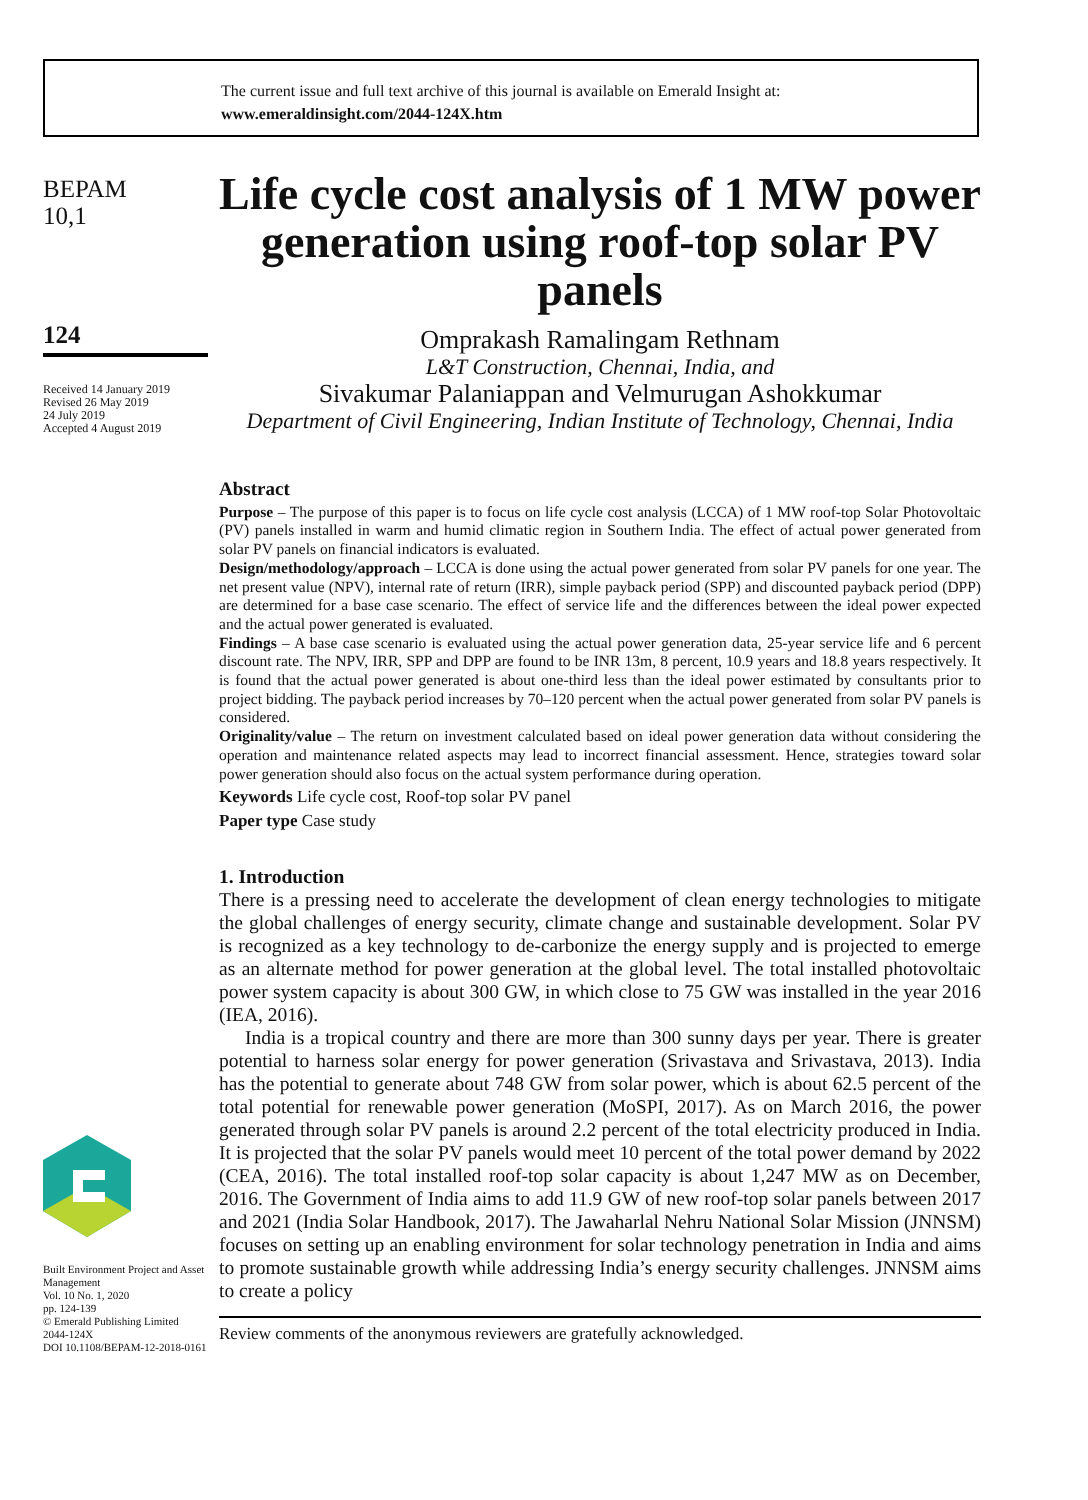The current issue and full text archive of this journal is available on Emerald Insight at:
www.emeraldinsight.com/2044-124X.htm
BEPAM
10,1
124
Received 14 January 2019
Revised 26 May 2019
24 July 2019
Accepted 4 August 2019
Built Environment Project and Asset Management
Vol. 10 No. 1, 2020
pp. 124-139
© Emerald Publishing Limited
2044-124X
DOI 10.1108/BEPAM-12-2018-0161
Life cycle cost analysis of 1 MW power generation using roof-top solar PV panels
Omprakash Ramalingam Rethnam
L&T Construction, Chennai, India, and
Sivakumar Palaniappan and Velmurugan Ashokkumar
Department of Civil Engineering, Indian Institute of Technology, Chennai, India
Abstract
Purpose – The purpose of this paper is to focus on life cycle cost analysis (LCCA) of 1 MW roof-top Solar Photovoltaic (PV) panels installed in warm and humid climatic region in Southern India. The effect of actual power generated from solar PV panels on financial indicators is evaluated.
Design/methodology/approach – LCCA is done using the actual power generated from solar PV panels for one year. The net present value (NPV), internal rate of return (IRR), simple payback period (SPP) and discounted payback period (DPP) are determined for a base case scenario. The effect of service life and the differences between the ideal power expected and the actual power generated is evaluated.
Findings – A base case scenario is evaluated using the actual power generation data, 25-year service life and 6 percent discount rate. The NPV, IRR, SPP and DPP are found to be INR 13m, 8 percent, 10.9 years and 18.8 years respectively. It is found that the actual power generated is about one-third less than the ideal power estimated by consultants prior to project bidding. The payback period increases by 70–120 percent when the actual power generated from solar PV panels is considered.
Originality/value – The return on investment calculated based on ideal power generation data without considering the operation and maintenance related aspects may lead to incorrect financial assessment. Hence, strategies toward solar power generation should also focus on the actual system performance during operation.
Keywords Life cycle cost, Roof-top solar PV panel
Paper type Case study
1. Introduction
There is a pressing need to accelerate the development of clean energy technologies to mitigate the global challenges of energy security, climate change and sustainable development. Solar PV is recognized as a key technology to de-carbonize the energy supply and is projected to emerge as an alternate method for power generation at the global level. The total installed photovoltaic power system capacity is about 300 GW, in which close to 75 GW was installed in the year 2016 (IEA, 2016).
India is a tropical country and there are more than 300 sunny days per year. There is greater potential to harness solar energy for power generation (Srivastava and Srivastava, 2013). India has the potential to generate about 748 GW from solar power, which is about 62.5 percent of the total potential for renewable power generation (MoSPI, 2017). As on March 2016, the power generated through solar PV panels is around 2.2 percent of the total electricity produced in India. It is projected that the solar PV panels would meet 10 percent of the total power demand by 2022 (CEA, 2016). The total installed roof-top solar capacity is about 1,247 MW as on December, 2016. The Government of India aims to add 11.9 GW of new roof-top solar panels between 2017 and 2021 (India Solar Handbook, 2017). The Jawaharlal Nehru National Solar Mission (JNNSM) focuses on setting up an enabling environment for solar technology penetration in India and aims to promote sustainable growth while addressing India’s energy security challenges. JNNSM aims to create a policy
Review comments of the anonymous reviewers are gratefully acknowledged.